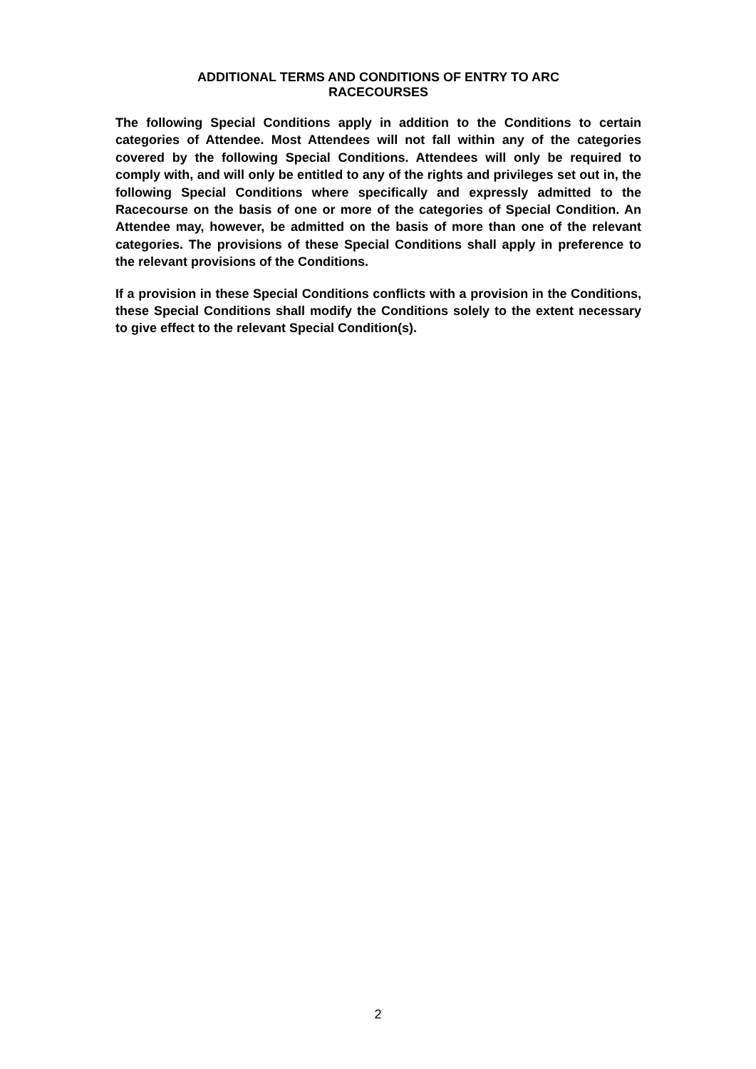ADDITIONAL TERMS AND CONDITIONS OF ENTRY TO ARC
RACECOURSES
The following Special Conditions apply in addition to the Conditions to certain categories of Attendee. Most Attendees will not fall within any of the categories covered by the following Special Conditions. Attendees will only be required to comply with, and will only be entitled to any of the rights and privileges set out in, the following Special Conditions where specifically and expressly admitted to the Racecourse on the basis of one or more of the categories of Special Condition. An Attendee may, however, be admitted on the basis of more than one of the relevant categories. The provisions of these Special Conditions shall apply in preference to the relevant provisions of the Conditions.
If a provision in these Special Conditions conflicts with a provision in the Conditions, these Special Conditions shall modify the Conditions solely to the extent necessary to give effect to the relevant Special Condition(s).
2